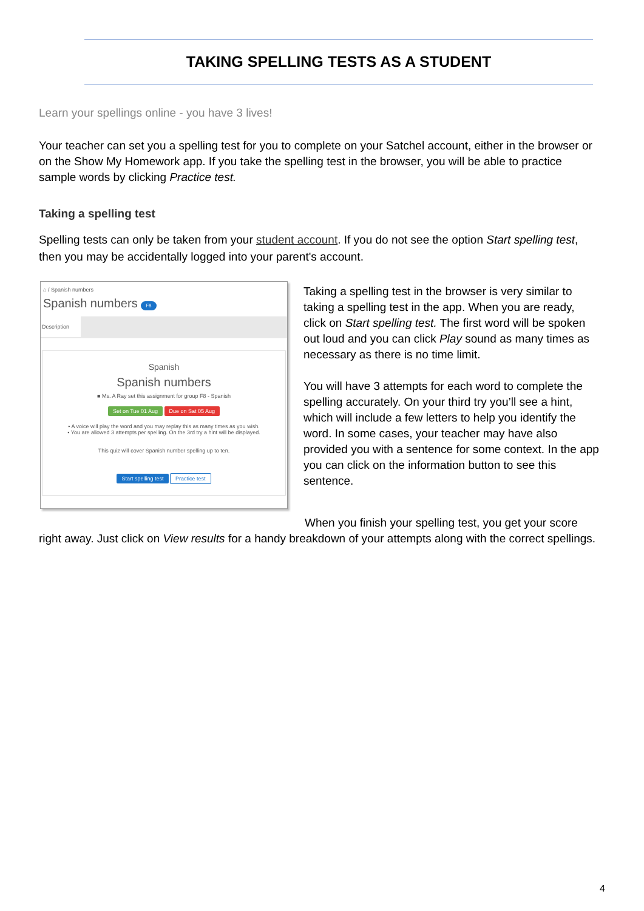TAKING SPELLING TESTS AS A STUDENT
Learn your spellings online - you have 3 lives!
Your teacher can set you a spelling test for you to complete on your Satchel account, either in the browser or on the Show My Homework app. If you take the spelling test in the browser, you will be able to practice sample words by clicking Practice test.
Taking a spelling test
Spelling tests can only be taken from your student account. If you do not see the option Start spelling test, then you may be accidentally logged into your parent's account.
⌂ / Spanish numbers
Spanish numbers F8
Description
Spanish
Spanish numbers
■ Ms. A Ray set this assignment for group F8 - Spanish
Set on Tue 01 Aug Due on Sat 05 Aug
• A voice will play the word and you may replay this as many times as you wish.
• You are allowed 3 attempts per spelling. On the 3rd try a hint will be displayed.
This quiz will cover Spanish number spelling up to ten.
Start spelling test Practice test
Taking a spelling test in the browser is very similar to taking a spelling test in the app. When you are ready, click on Start spelling test. The first word will be spoken out loud and you can click Play sound as many times as necessary as there is no time limit.
You will have 3 attempts for each word to complete the spelling accurately. On your third try you’ll see a hint, which will include a few letters to help you identify the word. In some cases, your teacher may have also provided you with a sentence for some context. In the app you can click on the information button to see this sentence.
When you finish your spelling test, you get your score right away. Just click on View results for a handy breakdown of your attempts along with the correct spellings.
4